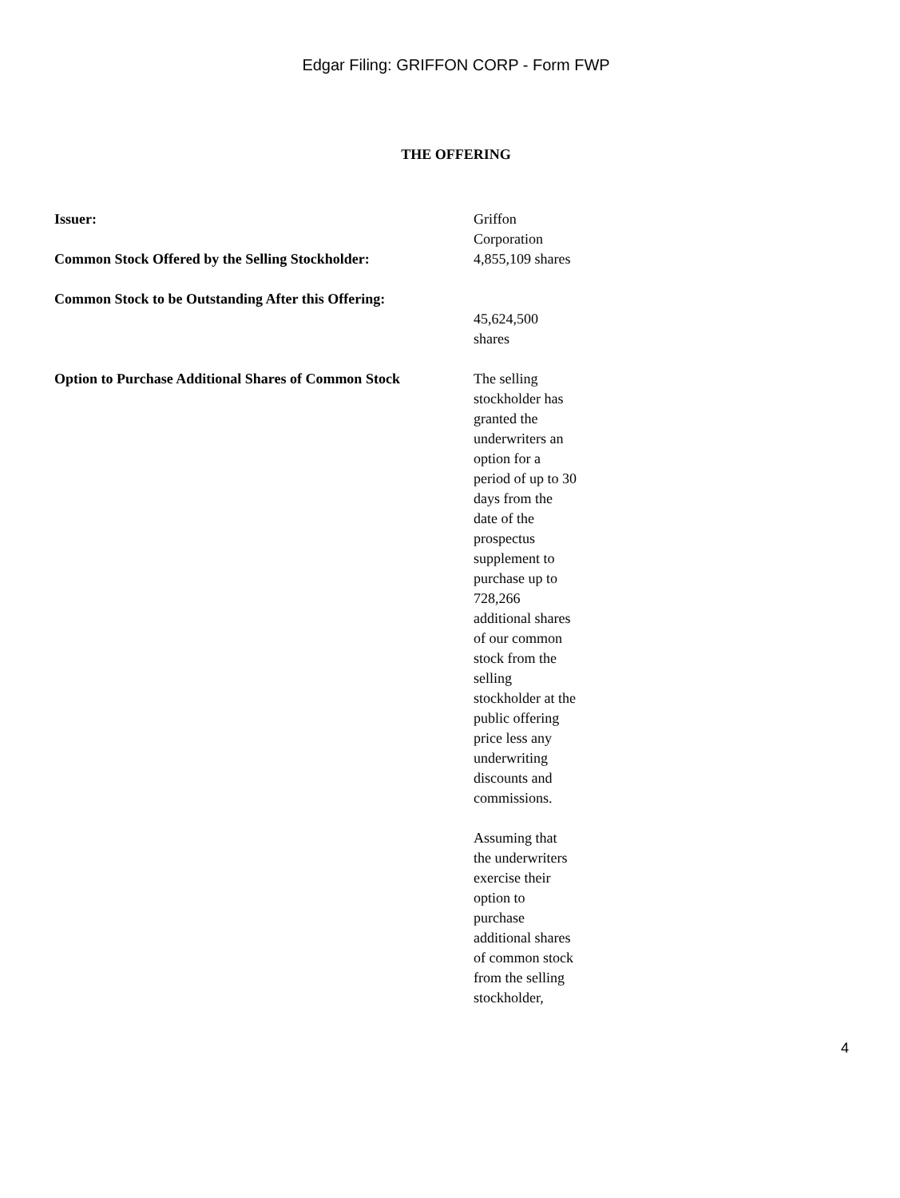Edgar Filing: GRIFFON CORP - Form FWP
THE OFFERING
| Issuer: | Griffon Corporation |
| Common Stock Offered by the Selling Stockholder: | 4,855,109 shares |
| Common Stock to be Outstanding After this Offering: | 45,624,500 shares |
| Option to Purchase Additional Shares of Common Stock | The selling stockholder has granted the underwriters an option for a period of up to 30 days from the date of the prospectus supplement to purchase up to 728,266 additional shares of our common stock from the selling stockholder at the public offering price less any underwriting discounts and commissions. Assuming that the underwriters exercise their option to purchase additional shares of common stock from the selling stockholder, |
4